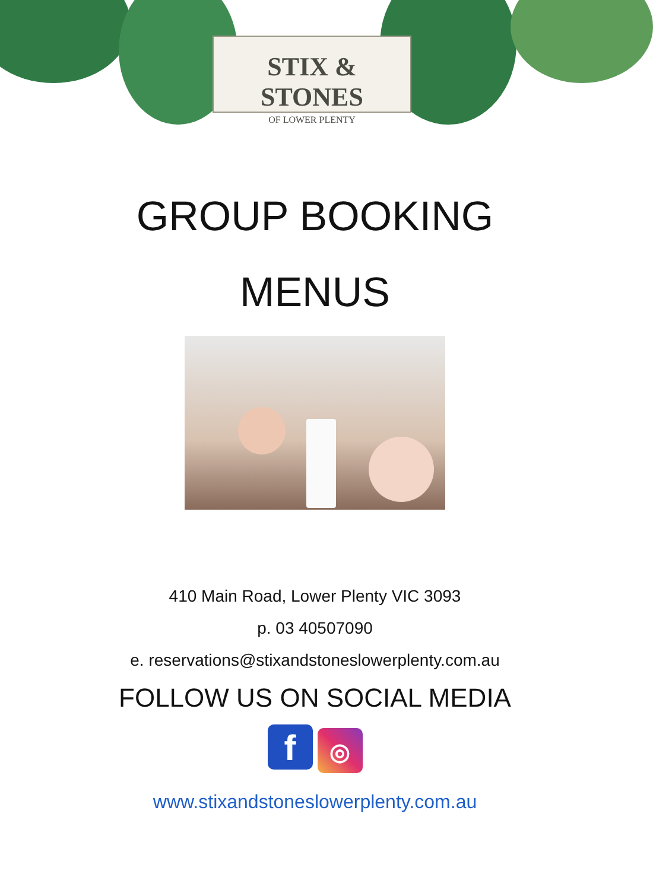STIX & STONES
OF LOWER PLENTY
GROUP BOOKING
MENUS
410 Main Road, Lower Plenty VIC 3093
p. 03 40507090
e. reservations@stixandstoneslowerplenty.com.au
FOLLOW US ON SOCIAL MEDIA
f ◎
www.stixandstoneslowerplenty.com.au